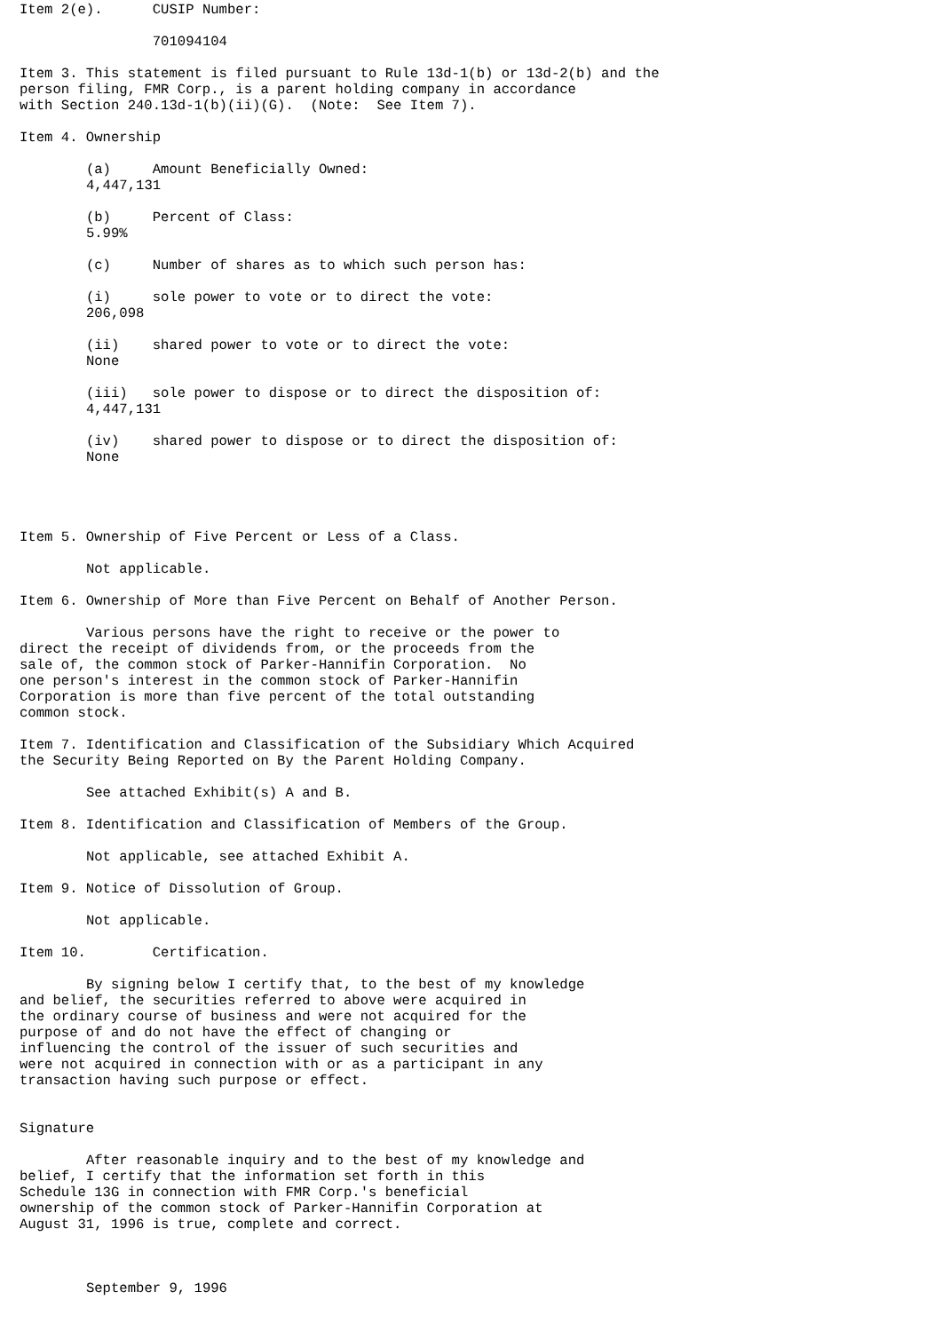Item 2(e).	CUSIP Number:

		701094104

Item 3. This statement is filed pursuant to Rule 13d-1(b) or 13d-2(b) and the
person filing, FMR Corp., is a parent holding company in accordance
with Section 240.13d-1(b)(ii)(G).  (Note:  See Item 7).

Item 4. Ownership

	(a)	Amount Beneficially Owned:
	4,447,131

	(b)	Percent of Class:
	5.99%

	(c)	Number of shares as to which such person has:

	(i)	sole power to vote or to direct the vote:
	206,098

	(ii)	shared power to vote or to direct the vote:
	None

	(iii)	sole power to dispose or to direct the disposition of:
	4,447,131

	(iv)	shared power to dispose or to direct the disposition of:
	None




Item 5. Ownership of Five Percent or Less of a Class.

	Not applicable.

Item 6. Ownership of More than Five Percent on Behalf of Another Person.

	Various persons have the right to receive or the power to
direct the receipt of dividends from, or the proceeds from the
sale of, the common stock of Parker-Hannifin Corporation.  No
one person's interest in the common stock of Parker-Hannifin
Corporation is more than five percent of the total outstanding
common stock.

Item 7. Identification and Classification of the Subsidiary Which Acquired
the Security Being Reported on By the Parent Holding Company.

	See attached Exhibit(s) A and B.

Item 8. Identification and Classification of Members of the Group.

	Not applicable, see attached Exhibit A.

Item 9. Notice of Dissolution of Group.

	Not applicable.

Item 10.	Certification.

	By signing below I certify that, to the best of my knowledge
and belief, the securities referred to above were acquired in
the ordinary course of business and were not acquired for the
purpose of and do not have the effect of changing or
influencing the control of the issuer of such securities and
were not acquired in connection with or as a participant in any
transaction having such purpose or effect.


Signature

	After reasonable inquiry and to the best of my knowledge and
belief, I certify that the information set forth in this
Schedule 13G in connection with FMR Corp.'s beneficial
ownership of the common stock of Parker-Hannifin Corporation at
August 31, 1996 is true, complete and correct.



	September 9, 1996